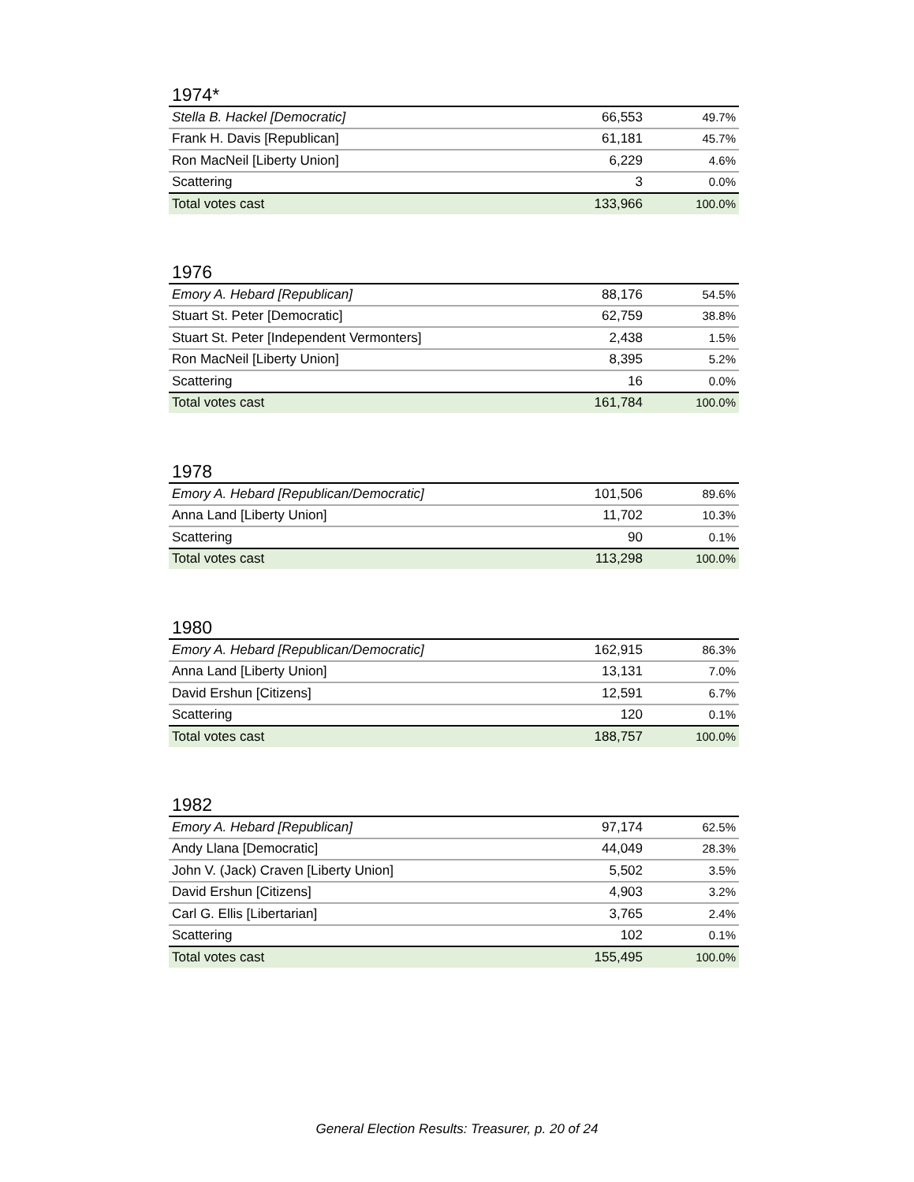1974*
| Stella B. Hackel [Democratic] | 66,553 | 49.7% |
| Frank H. Davis [Republican] | 61,181 | 45.7% |
| Ron MacNeil [Liberty Union] | 6,229 | 4.6% |
| Scattering | 3 | 0.0% |
| Total votes cast | 133,966 | 100.0% |
1976
| Emory A. Hebard [Republican] | 88,176 | 54.5% |
| Stuart St. Peter [Democratic] | 62,759 | 38.8% |
| Stuart St. Peter [Independent Vermonters] | 2,438 | 1.5% |
| Ron MacNeil [Liberty Union] | 8,395 | 5.2% |
| Scattering | 16 | 0.0% |
| Total votes cast | 161,784 | 100.0% |
1978
| Emory A. Hebard [Republican/Democratic] | 101,506 | 89.6% |
| Anna Land [Liberty Union] | 11,702 | 10.3% |
| Scattering | 90 | 0.1% |
| Total votes cast | 113,298 | 100.0% |
1980
| Emory A. Hebard [Republican/Democratic] | 162,915 | 86.3% |
| Anna Land [Liberty Union] | 13,131 | 7.0% |
| David Ershun [Citizens] | 12,591 | 6.7% |
| Scattering | 120 | 0.1% |
| Total votes cast | 188,757 | 100.0% |
1982
| Emory A. Hebard [Republican] | 97,174 | 62.5% |
| Andy Llana [Democratic] | 44,049 | 28.3% |
| John V. (Jack) Craven [Liberty Union] | 5,502 | 3.5% |
| David Ershun [Citizens] | 4,903 | 3.2% |
| Carl G. Ellis [Libertarian] | 3,765 | 2.4% |
| Scattering | 102 | 0.1% |
| Total votes cast | 155,495 | 100.0% |
General Election Results: Treasurer, p. 20 of 24